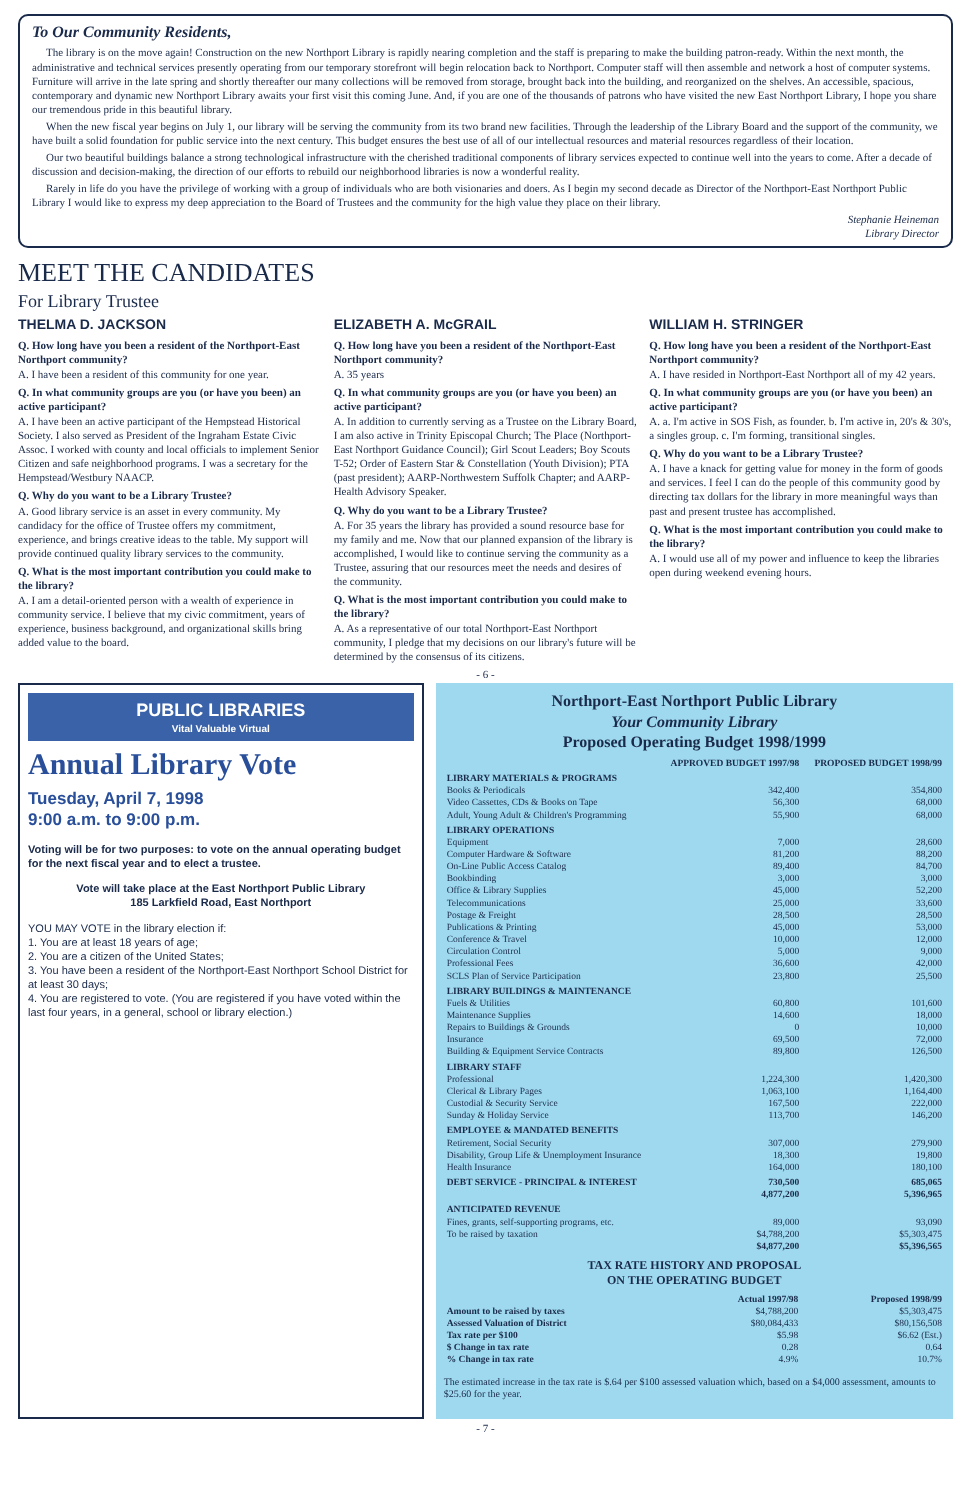To Our Community Residents,
The library is on the move again! Construction on the new Northport Library is rapidly nearing completion and the staff is preparing to make the building patron-ready. Within the next month, the administrative and technical services presently operating from our temporary storefront will begin relocation back to Northport. Computer staff will then assemble and network a host of computer systems. Furniture will arrive in the late spring and shortly thereafter our many collections will be removed from storage, brought back into the building, and reorganized on the shelves. An accessible, spacious, contemporary and dynamic new Northport Library awaits your first visit this coming June. And, if you are one of the thousands of patrons who have visited the new East Northport Library, I hope you share our tremendous pride in this beautiful library.
When the new fiscal year begins on July 1, our library will be serving the community from its two brand new facilities. Through the leadership of the Library Board and the support of the community, we have built a solid foundation for public service into the next century. This budget ensures the best use of all of our intellectual resources and material resources regardless of their location.
Our two beautiful buildings balance a strong technological infrastructure with the cherished traditional components of library services expected to continue well into the years to come. After a decade of discussion and decision-making, the direction of our efforts to rebuild our neighborhood libraries is now a wonderful reality.
Rarely in life do you have the privilege of working with a group of individuals who are both visionaries and doers. As I begin my second decade as Director of the Northport-East Northport Public Library I would like to express my deep appreciation to the Board of Trustees and the community for the high value they place on their library.
Stephanie Heineman
Library Director
MEET THE CANDIDATES
For Library Trustee
THELMA D. JACKSON
Q. How long have you been a resident of the Northport-East Northport community?
A. I have been a resident of this community for one year.
Q. In what community groups are you (or have you been) an active participant?
A. I have been an active participant of the Hempstead Historical Society. I also served as President of the Ingraham Estate Civic Assoc. I worked with county and local officials to implement Senior Citizen and safe neighborhood programs. I was a secretary for the Hempstead/Westbury NAACP.
Q. Why do you want to be a Library Trustee?
A. Good library service is an asset in every community. My candidacy for the office of Trustee offers my commitment, experience, and brings creative ideas to the table. My support will provide continued quality library services to the community.
Q. What is the most important contribution you could make to the library?
A. I am a detail-oriented person with a wealth of experience in community service. I believe that my civic commitment, years of experience, business background, and organizational skills bring added value to the board.
ELIZABETH A. McGRAIL
Q. How long have you been a resident of the Northport-East Northport community?
A. 35 years
Q. In what community groups are you (or have you been) an active participant?
A. In addition to currently serving as a Trustee on the Library Board, I am also active in Trinity Episcopal Church; The Place (Northport-East Northport Guidance Council); Girl Scout Leaders; Boy Scouts T-52; Order of Eastern Star & Constellation (Youth Division); PTA (past president); AARP-Northwestern Suffolk Chapter; and AARP-Health Advisory Speaker.
Q. Why do you want to be a Library Trustee?
A. For 35 years the library has provided a sound resource base for my family and me. Now that our planned expansion of the library is accomplished, I would like to continue serving the community as a Trustee, assuring that our resources meet the needs and desires of the community.
Q. What is the most important contribution you could make to the library?
A. As a representative of our total Northport-East Northport community, I pledge that my decisions on our library's future will be determined by the consensus of its citizens.
WILLIAM H. STRINGER
Q. How long have you been a resident of the Northport-East Northport community?
A. I have resided in Northport-East Northport all of my 42 years.
Q. In what community groups are you (or have you been) an active participant?
A. a. I'm active in SOS Fish, as founder. b. I'm active in, 20's & 30's, a singles group. c. I'm forming, transitional singles.
Q. Why do you want to be a Library Trustee?
A. I have a knack for getting value for money in the form of goods and services. I feel I can do the people of this community good by directing tax dollars for the library in more meaningful ways than past and present trustee has accomplished.
Q. What is the most important contribution you could make to the library?
A. I would use all of my power and influence to keep the libraries open during weekend evening hours.
- 6 -
PUBLIC LIBRARIES
Vital Valuable Virtual
Annual Library Vote
Tuesday, April 7, 1998
9:00 a.m. to 9:00 p.m.
Voting will be for two purposes: to vote on the annual operating budget for the next fiscal year and to elect a trustee.
Vote will take place at the East Northport Public Library
185 Larkfield Road, East Northport
YOU MAY VOTE in the library election if:
1. You are at least 18 years of age;
2. You are a citizen of the United States;
3. You have been a resident of the Northport-East Northport School District for at least 30 days;
4. You are registered to vote. (You are registered if you have voted within the last four years, in a general, school or library election.)
Northport-East Northport Public Library
Your Community Library
Proposed Operating Budget 1998/1999
| | APPROVED BUDGET 1997/98 | PROPOSED BUDGET 1998/99 |
| --- | --- | --- |
| LIBRARY MATERIALS & PROGRAMS | | |
| Books & Periodicals | 342,400 | 354,800 |
| Video Cassettes, CDs & Books on Tape | 56,300 | 68,000 |
| Adult, Young Adult & Children's Programming | 55,900 | 68,000 |
| LIBRARY OPERATIONS | | |
| Equipment | 7,000 | 28,600 |
| Computer Hardware & Software | 81,200 | 88,200 |
| On-Line Public Access Catalog | 89,400 | 84,700 |
| Bookbinding | 3,000 | 3,000 |
| Office & Library Supplies | 45,000 | 52,200 |
| Telecommunications | 25,000 | 33,600 |
| Postage & Freight | 28,500 | 28,500 |
| Publications & Printing | 45,000 | 53,000 |
| Conference & Travel | 10,000 | 12,000 |
| Circulation Control | 5,000 | 9,000 |
| Professional Fees | 36,600 | 42,000 |
| SCLS Plan of Service Participation | 23,800 | 25,500 |
| LIBRARY BUILDINGS & MAINTENANCE | | |
| Fuels & Utilities | 60,800 | 101,600 |
| Maintenance Supplies | 14,600 | 18,000 |
| Repairs to Buildings & Grounds | 0 | 10,000 |
| Insurance | 69,500 | 72,000 |
| Building & Equipment Service Contracts | 89,800 | 126,500 |
| LIBRARY STAFF | | |
| Professional | 1,224,300 | 1,420,300 |
| Clerical & Library Pages | 1,063,100 | 1,164,400 |
| Custodial & Security Service | 167,500 | 222,000 |
| Sunday & Holiday Service | 113,700 | 146,200 |
| EMPLOYEE & MANDATED BENEFITS | | |
| Retirement, Social Security | 307,000 | 279,900 |
| Disability, Group Life & Unemployment Insurance | 18,300 | 19,800 |
| Health Insurance | 164,000 | 180,100 |
| DEBT SERVICE - PRINCIPAL & INTEREST | 730,500 | 685,065 |
| | 4,877,200 | 5,396,965 |
| ANTICIPATED REVENUE | | |
| Fines, grants, self-supporting programs, etc. | 89,000 | 93,090 |
| To be raised by taxation | $4,788,200 | $5,303,475 |
| | $4,877,200 | $5,396,565 |
TAX RATE HISTORY AND PROPOSAL
ON THE OPERATING BUDGET
| | Actual 1997/98 | Proposed 1998/99 |
| --- | --- | --- |
| Amount to be raised by taxes | $4,788,200 | $5,303,475 |
| Assessed Valuation of District | $80,084,433 | $80,156,508 |
| Tax rate per $100 | $5.98 | $6.62 (Est.) |
| $ Change in tax rate | 0.28 | 0.64 |
| % Change in tax rate | 4.9% | 10.7% |
The estimated increase in the tax rate is $.64 per $100 assessed valuation which, based on a $4,000 assessment, amounts to $25.60 for the year.
- 7 -